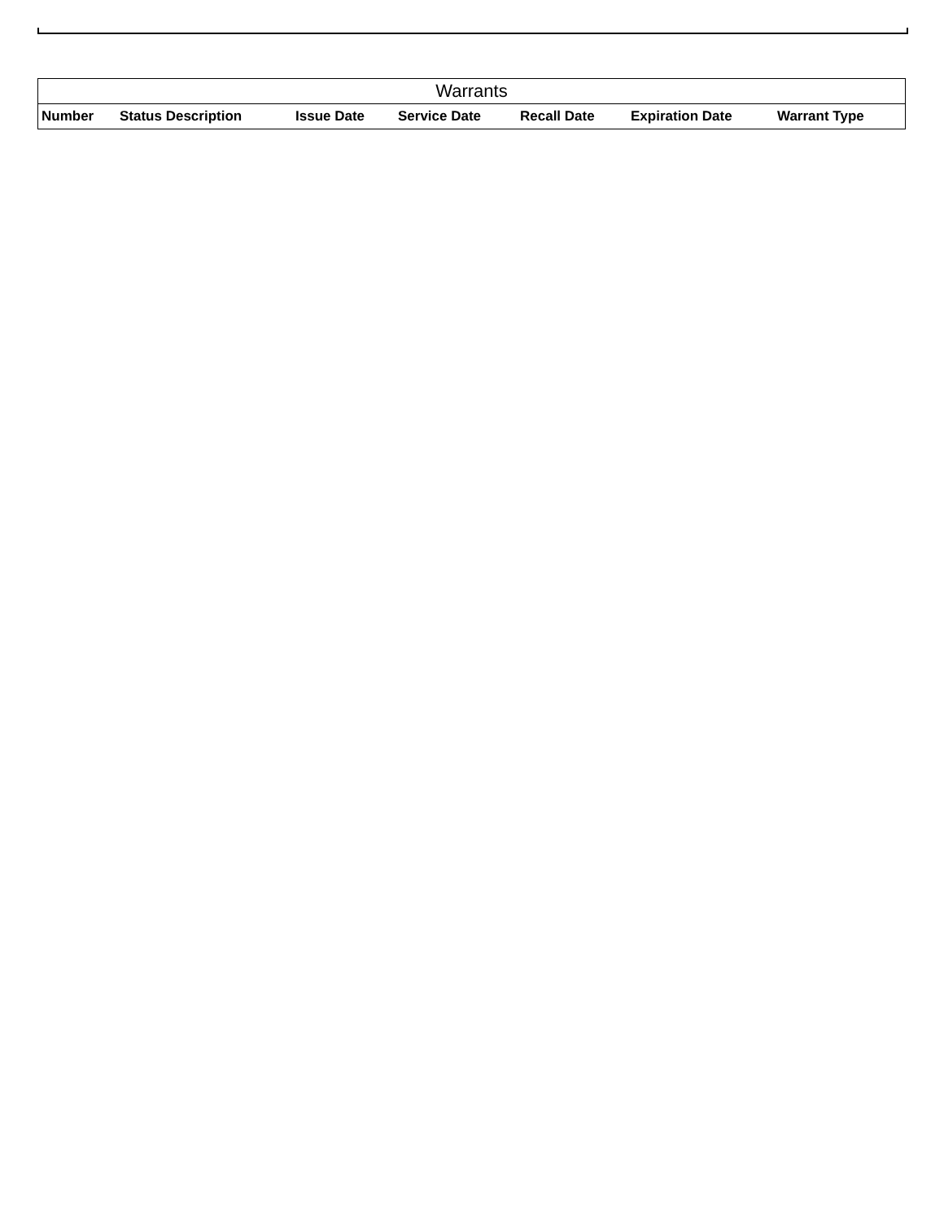| Warrants | | | | | | |
| --- | --- | --- | --- | --- | --- | --- |
| Number | Status Description | Issue Date | Service Date | Recall Date | Expiration Date | Warrant Type |